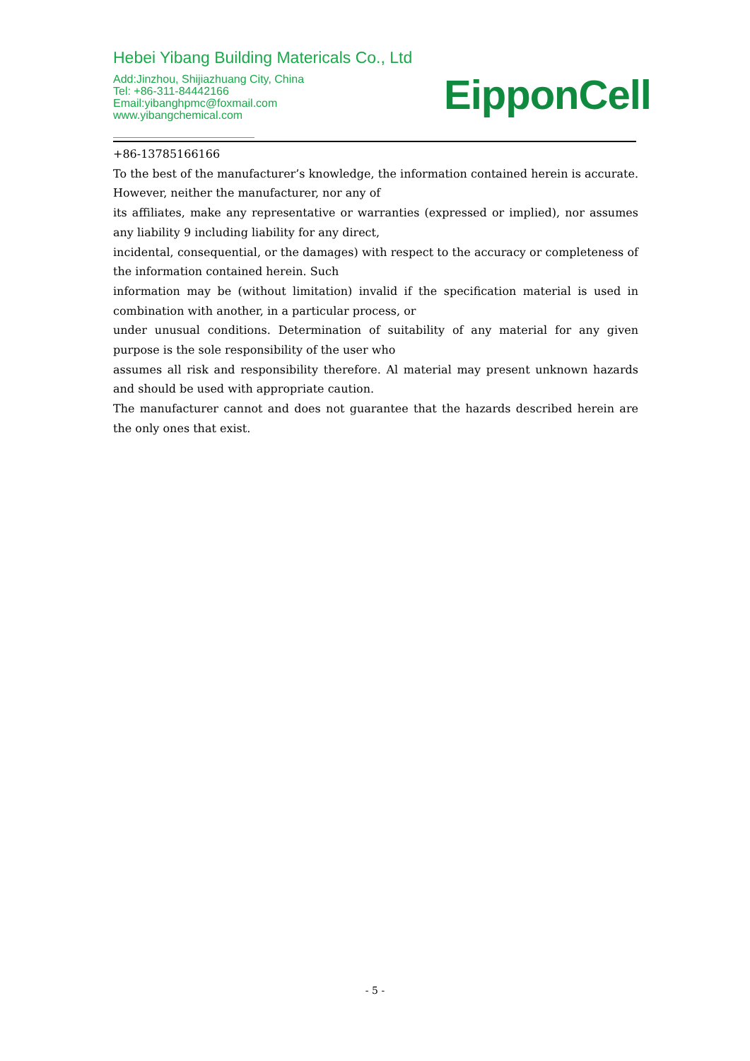Hebei Yibang Building Matericals Co., Ltd
Add:Jinzhou, Shijiazhuang City, China
Tel: +86-311-84442166
Email:yibanghpmc@foxmail.com
www.yibangchemical.com
EipponCell
+86-13785166166
To the best of the manufacturer’s knowledge, the information contained herein is accurate. However, neither the manufacturer, nor any of
its affiliates, make any representative or warranties (expressed or implied), nor assumes any liability 9 including liability for any direct,
incidental, consequential, or the damages) with respect to the accuracy or completeness of the information contained herein. Such
information may be (without limitation) invalid if the specification material is used in combination with another, in a particular process, or
under unusual conditions. Determination of suitability of any material for any given purpose is the sole responsibility of the user who
assumes all risk and responsibility therefore. Al material may present unknown hazards and should be used with appropriate caution.
The manufacturer cannot and does not guarantee that the hazards described herein are the only ones that exist.
- 5 -